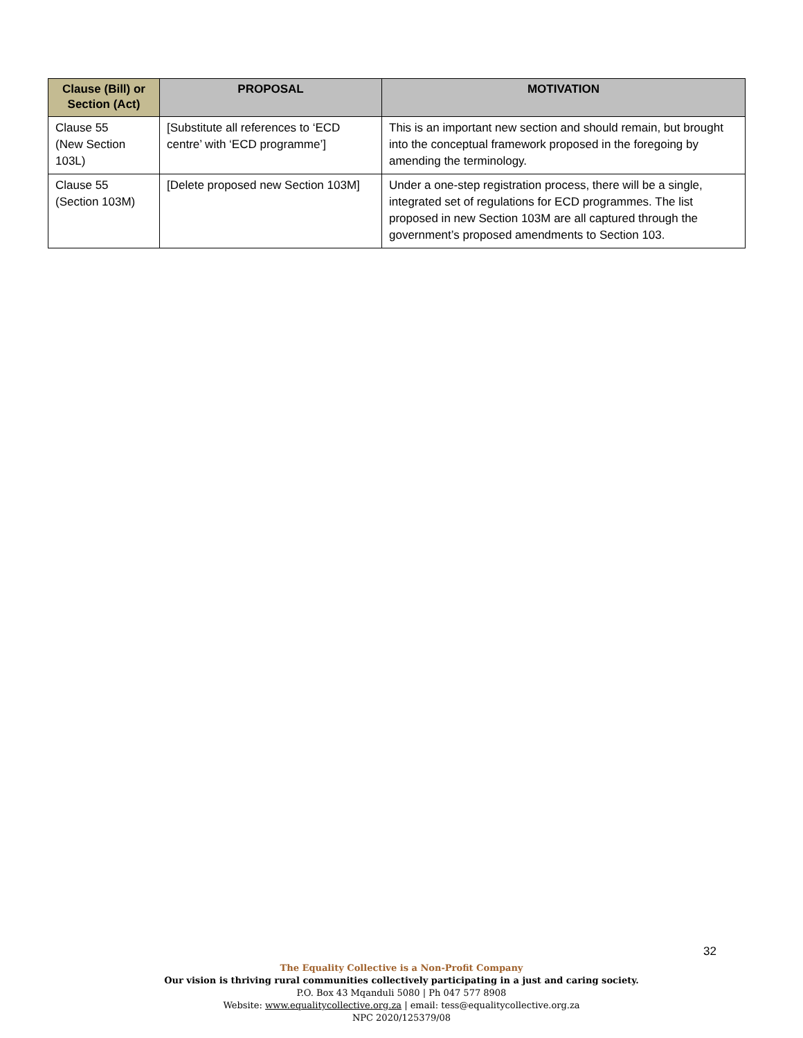| Clause (Bill) or Section (Act) | PROPOSAL | MOTIVATION |
| --- | --- | --- |
| Clause 55 (New Section 103L) | [Substitute all references to ‘ECD centre’ with ‘ECD programme’] | This is an important new section and should remain, but brought into the conceptual framework proposed in the foregoing by amending the terminology. |
| Clause 55 (Section 103M) | [Delete proposed new Section 103M] | Under a one-step registration process, there will be a single, integrated set of regulations for ECD programmes. The list proposed in new Section 103M are all captured through the government’s proposed amendments to Section 103. |
32
The Equality Collective is a Non-Profit Company
Our vision is thriving rural communities collectively participating in a just and caring society.
P.O. Box 43 Mqanduli 5080 | Ph 047 577 8908
Website: www.equalitycollective.org.za | email: tess@equalitycollective.org.za
NPC 2020/125379/08